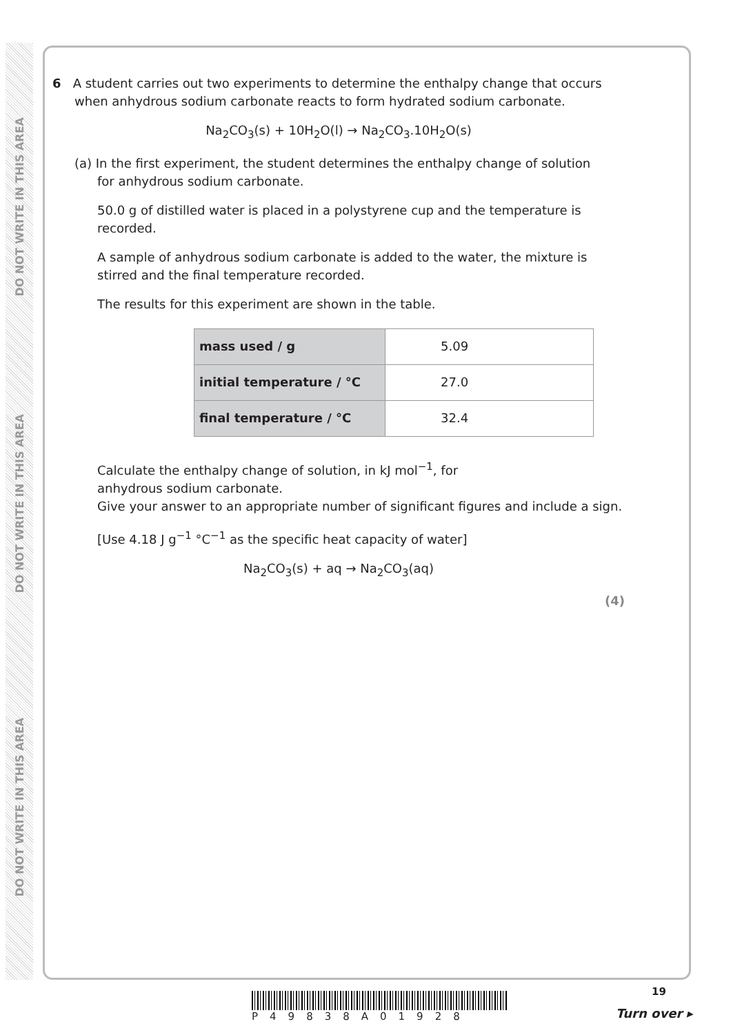DO NOT WRITE IN THIS AREA
DO NOT WRITE IN THIS AREA
DO NOT WRITE IN THIS AREA
6 A student carries out two experiments to determine the enthalpy change that occurs
when anhydrous sodium carbonate reacts to form hydrated sodium carbonate.
Na<sub>2</sub>CO<sub>3</sub>(s) + 10H<sub>2</sub>O(l) → Na<sub>2</sub>CO<sub>3</sub>.10H<sub>2</sub>O(s)
(a) In the first experiment, the student determines the enthalpy change of solution
for anhydrous sodium carbonate.
50.0 g of distilled water is placed in a polystyrene cup and the temperature is recorded.
A sample of anhydrous sodium carbonate is added to the water, the mixture is stirred and the final temperature recorded.
The results for this experiment are shown in the table.
| mass used / g | 5.09 |
| initial temperature / °C | 27.0 |
| final temperature / °C | 32.4 |
Calculate the enthalpy change of solution, in kJ mol<sup>−1</sup>, for
anhydrous sodium carbonate.
Give your answer to an appropriate number of significant figures and include a sign.
[Use 4.18 J g<sup>−1</sup> °C<sup>−1</sup> as the specific heat capacity of water]
Na<sub>2</sub>CO<sub>3</sub>(s) + aq → Na<sub>2</sub>CO<sub>3</sub>(aq)
(4)
19
P49838A01928 Turn over ▸